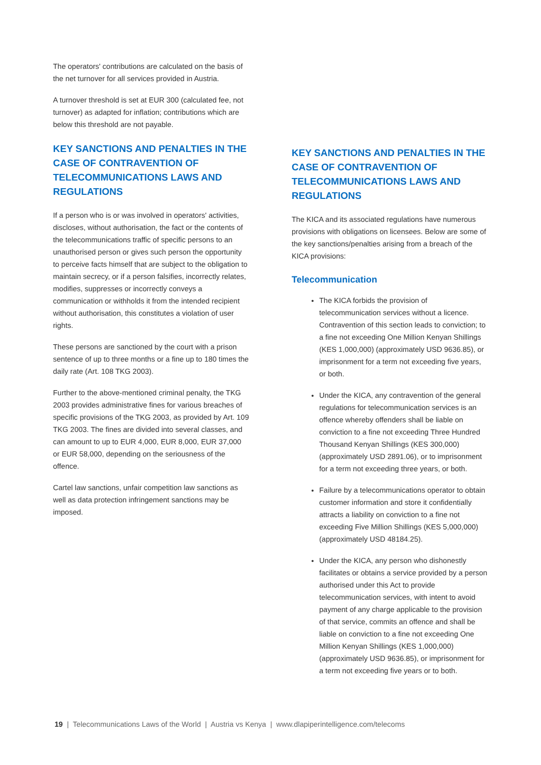The operators' contributions are calculated on the basis of the net turnover for all services provided in Austria.
A turnover threshold is set at EUR 300 (calculated fee, not turnover) as adapted for inflation; contributions which are below this threshold are not payable.
KEY SANCTIONS AND PENALTIES IN THE CASE OF CONTRAVENTION OF TELECOMMUNICATIONS LAWS AND REGULATIONS
If a person who is or was involved in operators' activities, discloses, without authorisation, the fact or the contents of the telecommunications traffic of specific persons to an unauthorised person or gives such person the opportunity to perceive facts himself that are subject to the obligation to maintain secrecy, or if a person falsifies, incorrectly relates, modifies, suppresses or incorrectly conveys a communication or withholds it from the intended recipient without authorisation, this constitutes a violation of user rights.
These persons are sanctioned by the court with a prison sentence of up to three months or a fine up to 180 times the daily rate (Art. 108 TKG 2003).
Further to the above-mentioned criminal penalty, the TKG 2003 provides administrative fines for various breaches of specific provisions of the TKG 2003, as provided by Art. 109 TKG 2003. The fines are divided into several classes, and can amount to up to EUR 4,000, EUR 8,000, EUR 37,000 or EUR 58,000, depending on the seriousness of the offence.
Cartel law sanctions, unfair competition law sanctions as well as data protection infringement sanctions may be imposed.
KEY SANCTIONS AND PENALTIES IN THE CASE OF CONTRAVENTION OF TELECOMMUNICATIONS LAWS AND REGULATIONS
The KICA and its associated regulations have numerous provisions with obligations on licensees. Below are some of the key sanctions/penalties arising from a breach of the KICA provisions:
Telecommunication
The KICA forbids the provision of telecommunication services without a licence. Contravention of this section leads to conviction; to a fine not exceeding One Million Kenyan Shillings (KES 1,000,000) (approximately USD 9636.85), or imprisonment for a term not exceeding five years, or both.
Under the KICA, any contravention of the general regulations for telecommunication services is an offence whereby offenders shall be liable on conviction to a fine not exceeding Three Hundred Thousand Kenyan Shillings (KES 300,000) (approximately USD 2891.06), or to imprisonment for a term not exceeding three years, or both.
Failure by a telecommunications operator to obtain customer information and store it confidentially attracts a liability on conviction to a fine not exceeding Five Million Shillings (KES 5,000,000) (approximately USD 48184.25).
Under the KICA, any person who dishonestly facilitates or obtains a service provided by a person authorised under this Act to provide telecommunication services, with intent to avoid payment of any charge applicable to the provision of that service, commits an offence and shall be liable on conviction to a fine not exceeding One Million Kenyan Shillings (KES 1,000,000) (approximately USD 9636.85), or imprisonment for a term not exceeding five years or to both.
19 | Telecommunications Laws of the World | Austria vs Kenya | www.dlapiperintelligence.com/telecoms